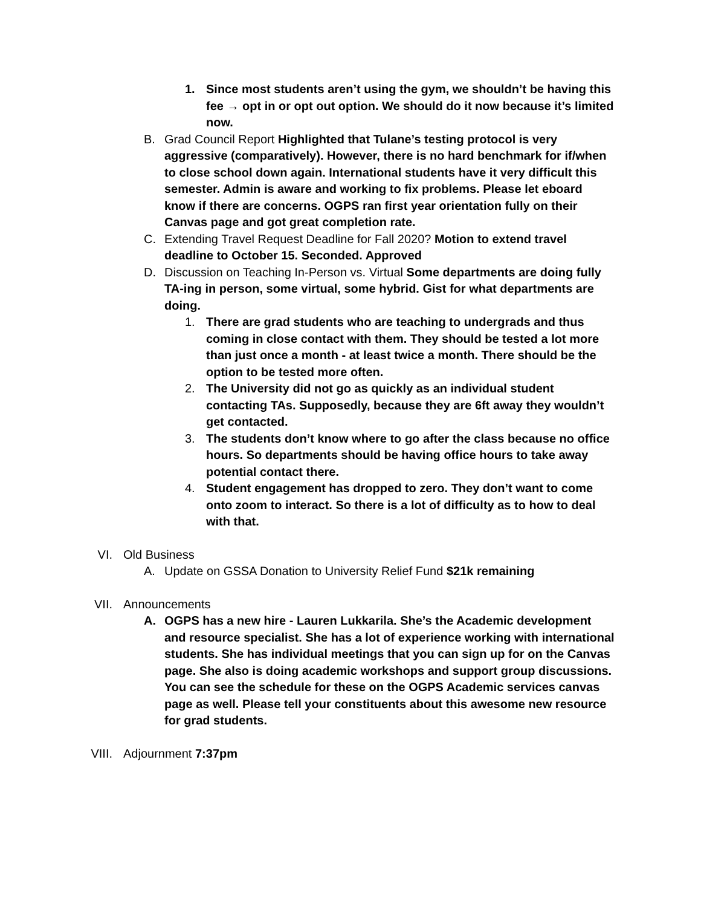1. Since most students aren’t using the gym, we shouldn’t be having this fee → opt in or opt out option. We should do it now because it’s limited now.
B. Grad Council Report Highlighted that Tulane’s testing protocol is very aggressive (comparatively). However, there is no hard benchmark for if/when to close school down again. International students have it very difficult this semester. Admin is aware and working to fix problems. Please let eboard know if there are concerns. OGPS ran first year orientation fully on their Canvas page and got great completion rate.
C. Extending Travel Request Deadline for Fall 2020? Motion to extend travel deadline to October 15. Seconded. Approved
D. Discussion on Teaching In-Person vs. Virtual Some departments are doing fully TA-ing in person, some virtual, some hybrid. Gist for what departments are doing.
1. There are grad students who are teaching to undergrads and thus coming in close contact with them. They should be tested a lot more than just once a month - at least twice a month. There should be the option to be tested more often.
2. The University did not go as quickly as an individual student contacting TAs. Supposedly, because they are 6ft away they wouldn’t get contacted.
3. The students don’t know where to go after the class because no office hours. So departments should be having office hours to take away potential contact there.
4. Student engagement has dropped to zero. They don’t want to come onto zoom to interact. So there is a lot of difficulty as to how to deal with that.
VI. Old Business
A. Update on GSSA Donation to University Relief Fund $21k remaining
VII. Announcements
A. OGPS has a new hire - Lauren Lukkarila. She’s the Academic development and resource specialist. She has a lot of experience working with international students. She has individual meetings that you can sign up for on the Canvas page. She also is doing academic workshops and support group discussions. You can see the schedule for these on the OGPS Academic services canvas page as well. Please tell your constituents about this awesome new resource for grad students.
VIII. Adjournment 7:37pm